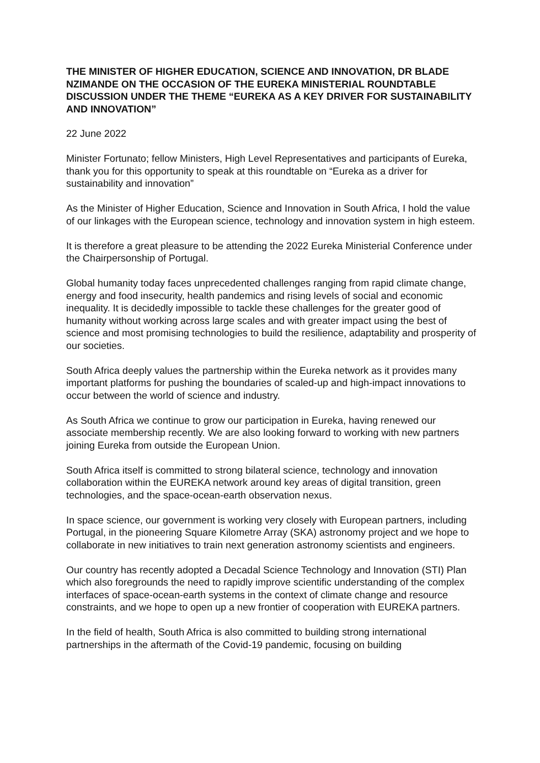THE MINISTER OF HIGHER EDUCATION, SCIENCE AND INNOVATION, DR BLADE NZIMANDE ON THE OCCASION OF THE EUREKA MINISTERIAL ROUNDTABLE DISCUSSION UNDER THE THEME “EUREKA AS A KEY DRIVER FOR SUSTAINABILITY AND INNOVATION”
22 June 2022
Minister Fortunato; fellow Ministers, High Level Representatives and participants of Eureka, thank you for this opportunity to speak at this roundtable on “Eureka as a driver for sustainability and innovation”
As the Minister of Higher Education, Science and Innovation in South Africa, I hold the value of our linkages with the European science, technology and innovation system in high esteem.
It is therefore a great pleasure to be attending the 2022 Eureka Ministerial Conference under the Chairpersonship of Portugal.
Global humanity today faces unprecedented challenges ranging from rapid climate change, energy and food insecurity, health pandemics and rising levels of social and economic inequality. It is decidedly impossible to tackle these challenges for the greater good of humanity without working across large scales and with greater impact using the best of science and most promising technologies to build the resilience, adaptability and prosperity of our societies.
South Africa deeply values the partnership within the Eureka network as it provides many important platforms for pushing the boundaries of scaled-up and high-impact innovations to occur between the world of science and industry.
As South Africa we continue to grow our participation in Eureka, having renewed our associate membership recently. We are also looking forward to working with new partners joining Eureka from outside the European Union.
South Africa itself is committed to strong bilateral science, technology and innovation collaboration within the EUREKA network around key areas of digital transition, green technologies, and the space-ocean-earth observation nexus.
In space science, our government is working very closely with European partners, including Portugal, in the pioneering Square Kilometre Array (SKA) astronomy project and we hope to collaborate in new initiatives to train next generation astronomy scientists and engineers.
Our country has recently adopted a Decadal Science Technology and Innovation (STI) Plan which also foregrounds the need to rapidly improve scientific understanding of the complex interfaces of space-ocean-earth systems in the context of climate change and resource constraints, and we hope to open up a new frontier of cooperation with EUREKA partners.
In the field of health, South Africa is also committed to building strong international partnerships in the aftermath of the Covid-19 pandemic, focusing on building